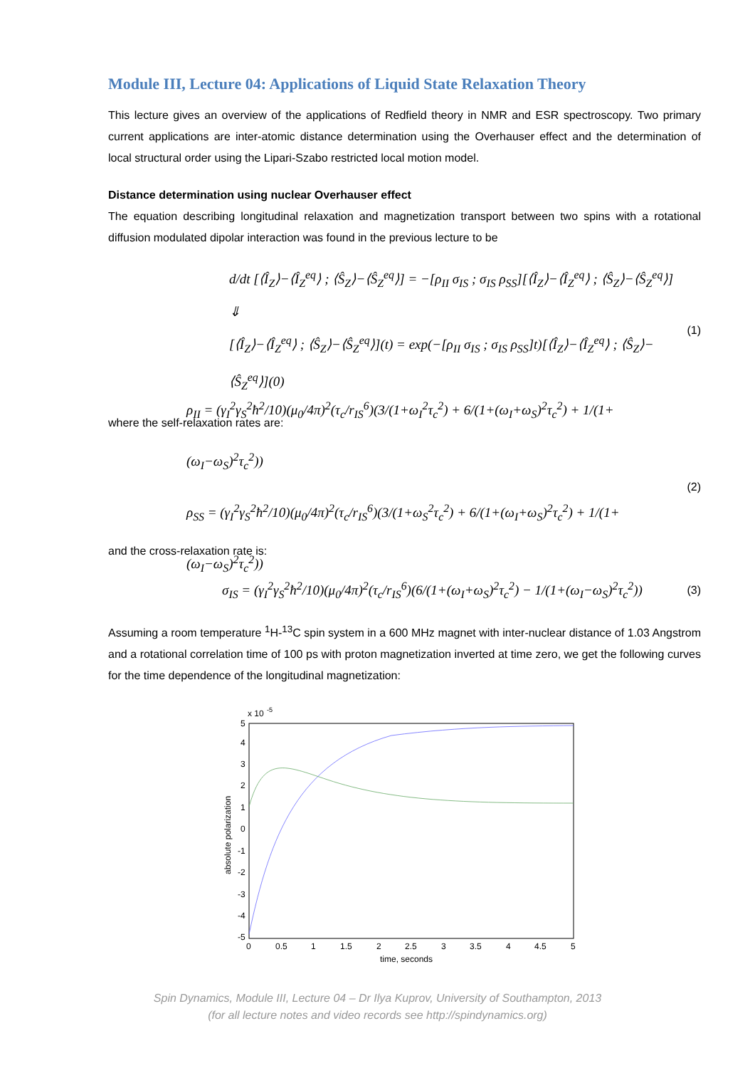Module III, Lecture 04: Applications of Liquid State Relaxation Theory
This lecture gives an overview of the applications of Redfield theory in NMR and ESR spectroscopy. Two primary current applications are inter-atomic distance determination using the Overhauser effect and the determination of local structural order using the Lipari-Szabo restricted local motion model.
Distance determination using nuclear Overhauser effect
The equation describing longitudinal relaxation and magnetization transport between two spins with a rotational diffusion modulated dipolar interaction was found in the previous lecture to be
d/dt [⟨Î<sub>Z</sub>⟩−⟨Î<sub>Z</sub><sup>eq</sup>⟩ ; ⟨Ŝ<sub>Z</sub>⟩−⟨Ŝ<sub>Z</sub><sup>eq</sup>⟩] = −[ρ<sub>II</sub> σ<sub>IS</sub> ; σ<sub>IS</sub> ρ<sub>SS</sub>][⟨Î<sub>Z</sub>⟩−⟨Î<sub>Z</sub><sup>eq</sup>⟩ ; ⟨Ŝ<sub>Z</sub>⟩−⟨Ŝ<sub>Z</sub><sup>eq</sup>⟩]
⇓
[⟨Î<sub>Z</sub>⟩−⟨Î<sub>Z</sub><sup>eq</sup>⟩ ; ⟨Ŝ<sub>Z</sub>⟩−⟨Ŝ<sub>Z</sub><sup>eq</sup>⟩](t) = exp(−[ρ<sub>II</sub> σ<sub>IS</sub> ; σ<sub>IS</sub> ρ<sub>SS</sub>]t)[⟨Î<sub>Z</sub>⟩−⟨Î<sub>Z</sub><sup>eq</sup>⟩ ; ⟨Ŝ<sub>Z</sub>⟩−⟨Ŝ<sub>Z</sub><sup>eq</sup>⟩](0)
(1)
where the self-relaxation rates are:
ρ<sub>II</sub> = (γ<sub>I</sub><sup>2</sup>γ<sub>S</sub><sup>2</sup>ħ<sup>2</sup>/10)(μ<sub>0</sub>/4π)<sup>2</sup>(τ<sub>c</sub>/r<sub>IS</sub><sup>6</sup>)(3/(1+ω<sub>I</sub><sup>2</sup>τ<sub>c</sub><sup>2</sup>) + 6/(1+(ω<sub>I</sub>+ω<sub>S</sub>)<sup>2</sup>τ<sub>c</sub><sup>2</sup>) + 1/(1+(ω<sub>I</sub>−ω<sub>S</sub>)<sup>2</sup>τ<sub>c</sub><sup>2</sup>))
ρ<sub>SS</sub> = (γ<sub>I</sub><sup>2</sup>γ<sub>S</sub><sup>2</sup>ħ<sup>2</sup>/10)(μ<sub>0</sub>/4π)<sup>2</sup>(τ<sub>c</sub>/r<sub>IS</sub><sup>6</sup>)(3/(1+ω<sub>S</sub><sup>2</sup>τ<sub>c</sub><sup>2</sup>) + 6/(1+(ω<sub>I</sub>+ω<sub>S</sub>)<sup>2</sup>τ<sub>c</sub><sup>2</sup>) + 1/(1+(ω<sub>I</sub>−ω<sub>S</sub>)<sup>2</sup>τ<sub>c</sub><sup>2</sup>))
(2)
and the cross-relaxation rate is:
σ<sub>IS</sub> = (γ<sub>I</sub><sup>2</sup>γ<sub>S</sub><sup>2</sup>ħ<sup>2</sup>/10)(μ<sub>0</sub>/4π)<sup>2</sup>(τ<sub>c</sub>/r<sub>IS</sub><sup>6</sup>)(6/(1+(ω<sub>I</sub>+ω<sub>S</sub>)<sup>2</sup>τ<sub>c</sub><sup>2</sup>) − 1/(1+(ω<sub>I</sub>−ω<sub>S</sub>)<sup>2</sup>τ<sub>c</sub><sup>2</sup>))
(3)
Assuming a room temperature <sup>1</sup>H-<sup>13</sup>C spin system in a 600 MHz magnet with inter-nuclear distance of 1.03 Angstrom and a rotational correlation time of 100 ps with proton magnetization inverted at time zero, we get the following curves for the time dependence of the longitudinal magnetization:
x 10
-5
5
4
3
2
1
0
-1
-2
-3
-4
-5
0
0.5
1
1.5
2
2.5
3
3.5
4
4.5
5
time, seconds
absolute polarization
Spin Dynamics, Module III, Lecture 04 – Dr Ilya Kuprov, University of Southampton, 2013
(for all lecture notes and video records see http://spindynamics.org)